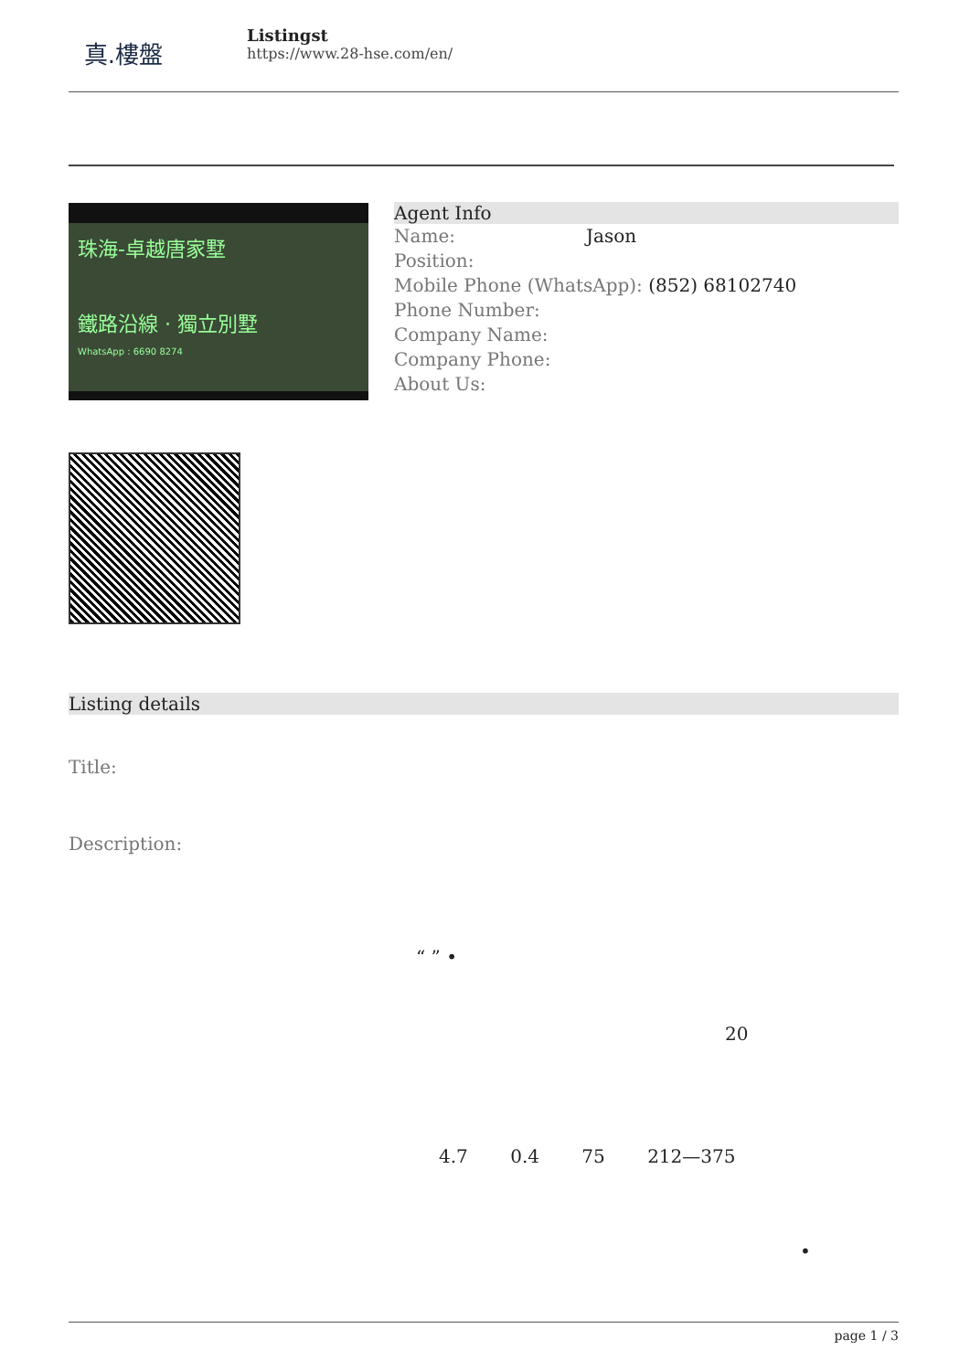真.樓盤
Listingst
https://www.28-hse.com/en/
珠海-卓越唐家墅
鐵路沿線 · 獨立別墅
WhatsApp : 6690 8274
Agent Info
Name: Jason
Position:
Mobile Phone (WhatsApp): (852) 68102740
Phone Number:
Company Name:
Company Phone:
About Us:
Listing details
Title:
Description:
“ ” •
20
4.7 0.4 75 212—375
•
page 1 / 3